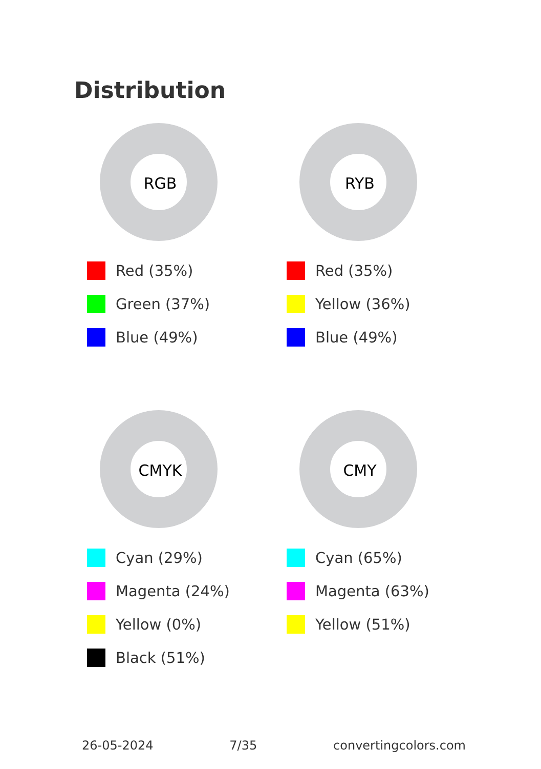Distribution
RGB
Red (35%)
Green (37%)
Blue (49%)
RYB
Red (35%)
Yellow (36%)
Blue (49%)
CMYK
Cyan (29%)
Magenta (24%)
Yellow (0%)
Black (51%)
CMY
Cyan (65%)
Magenta (63%)
Yellow (51%)
26-05-2024 7/35 convertingcolors.com